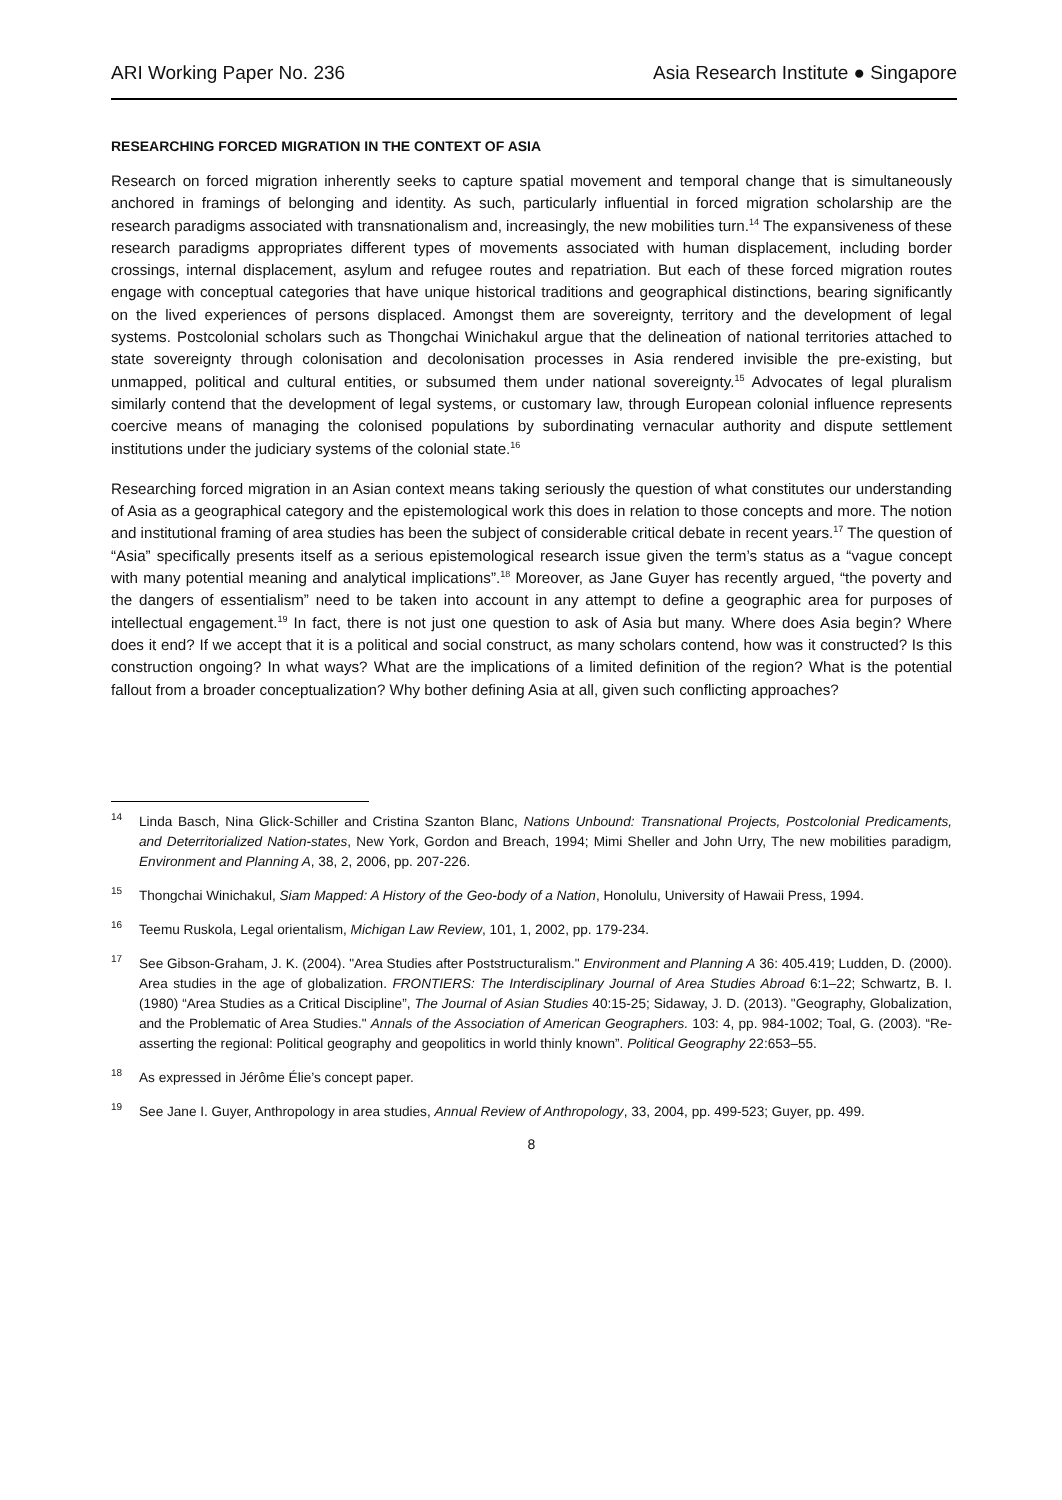ARI Working Paper No. 236 Asia Research Institute ● Singapore
RESEARCHING FORCED MIGRATION IN THE CONTEXT OF ASIA
Research on forced migration inherently seeks to capture spatial movement and temporal change that is simultaneously anchored in framings of belonging and identity. As such, particularly influential in forced migration scholarship are the research paradigms associated with transnationalism and, increasingly, the new mobilities turn.<sup>14</sup> The expansiveness of these research paradigms appropriates different types of movements associated with human displacement, including border crossings, internal displacement, asylum and refugee routes and repatriation. But each of these forced migration routes engage with conceptual categories that have unique historical traditions and geographical distinctions, bearing significantly on the lived experiences of persons displaced. Amongst them are sovereignty, territory and the development of legal systems. Postcolonial scholars such as Thongchai Winichakul argue that the delineation of national territories attached to state sovereignty through colonisation and decolonisation processes in Asia rendered invisible the pre-existing, but unmapped, political and cultural entities, or subsumed them under national sovereignty.<sup>15</sup> Advocates of legal pluralism similarly contend that the development of legal systems, or customary law, through European colonial influence represents coercive means of managing the colonised populations by subordinating vernacular authority and dispute settlement institutions under the judiciary systems of the colonial state.<sup>16</sup>
Researching forced migration in an Asian context means taking seriously the question of what constitutes our understanding of Asia as a geographical category and the epistemological work this does in relation to those concepts and more. The notion and institutional framing of area studies has been the subject of considerable critical debate in recent years.<sup>17</sup> The question of “Asia” specifically presents itself as a serious epistemological research issue given the term’s status as a “vague concept with many potential meaning and analytical implications”.<sup>18</sup> Moreover, as Jane Guyer has recently argued, “the poverty and the dangers of essentialism” need to be taken into account in any attempt to define a geographic area for purposes of intellectual engagement.<sup>19</sup> In fact, there is not just one question to ask of Asia but many. Where does Asia begin? Where does it end? If we accept that it is a political and social construct, as many scholars contend, how was it constructed? Is this construction ongoing? In what ways? What are the implications of a limited definition of the region? What is the potential fallout from a broader conceptualization? Why bother defining Asia at all, given such conflicting approaches?
<sup>14</sup> Linda Basch, Nina Glick-Schiller and Cristina Szanton Blanc, Nations Unbound: Transnational Projects, Postcolonial Predicaments, and Deterritorialized Nation-states, New York, Gordon and Breach, 1994; Mimi Sheller and John Urry, The new mobilities paradigm, Environment and Planning A, 38, 2, 2006, pp. 207-226.
<sup>15</sup> Thongchai Winichakul, Siam Mapped: A History of the Geo-body of a Nation, Honolulu, University of Hawaii Press, 1994.
<sup>16</sup> Teemu Ruskola, Legal orientalism, Michigan Law Review, 101, 1, 2002, pp. 179-234.
<sup>17</sup> See Gibson-Graham, J. K. (2004). "Area Studies after Poststructuralism." Environment and Planning A 36: 405.419; Ludden, D. (2000). Area studies in the age of globalization. FRONTIERS: The Interdisciplinary Journal of Area Studies Abroad 6:1–22; Schwartz, B. I. (1980) “Area Studies as a Critical Discipline”, The Journal of Asian Studies 40:15-25; Sidaway, J. D. (2013). "Geography, Globalization, and the Problematic of Area Studies." Annals of the Association of American Geographers. 103: 4, pp. 984-1002; Toal, G. (2003). “Re-asserting the regional: Political geography and geopolitics in world thinly known”. Political Geography 22:653–55.
<sup>18</sup> As expressed in Jérôme Élie’s concept paper.
<sup>19</sup> See Jane I. Guyer, Anthropology in area studies, Annual Review of Anthropology, 33, 2004, pp. 499-523; Guyer, pp. 499.
8